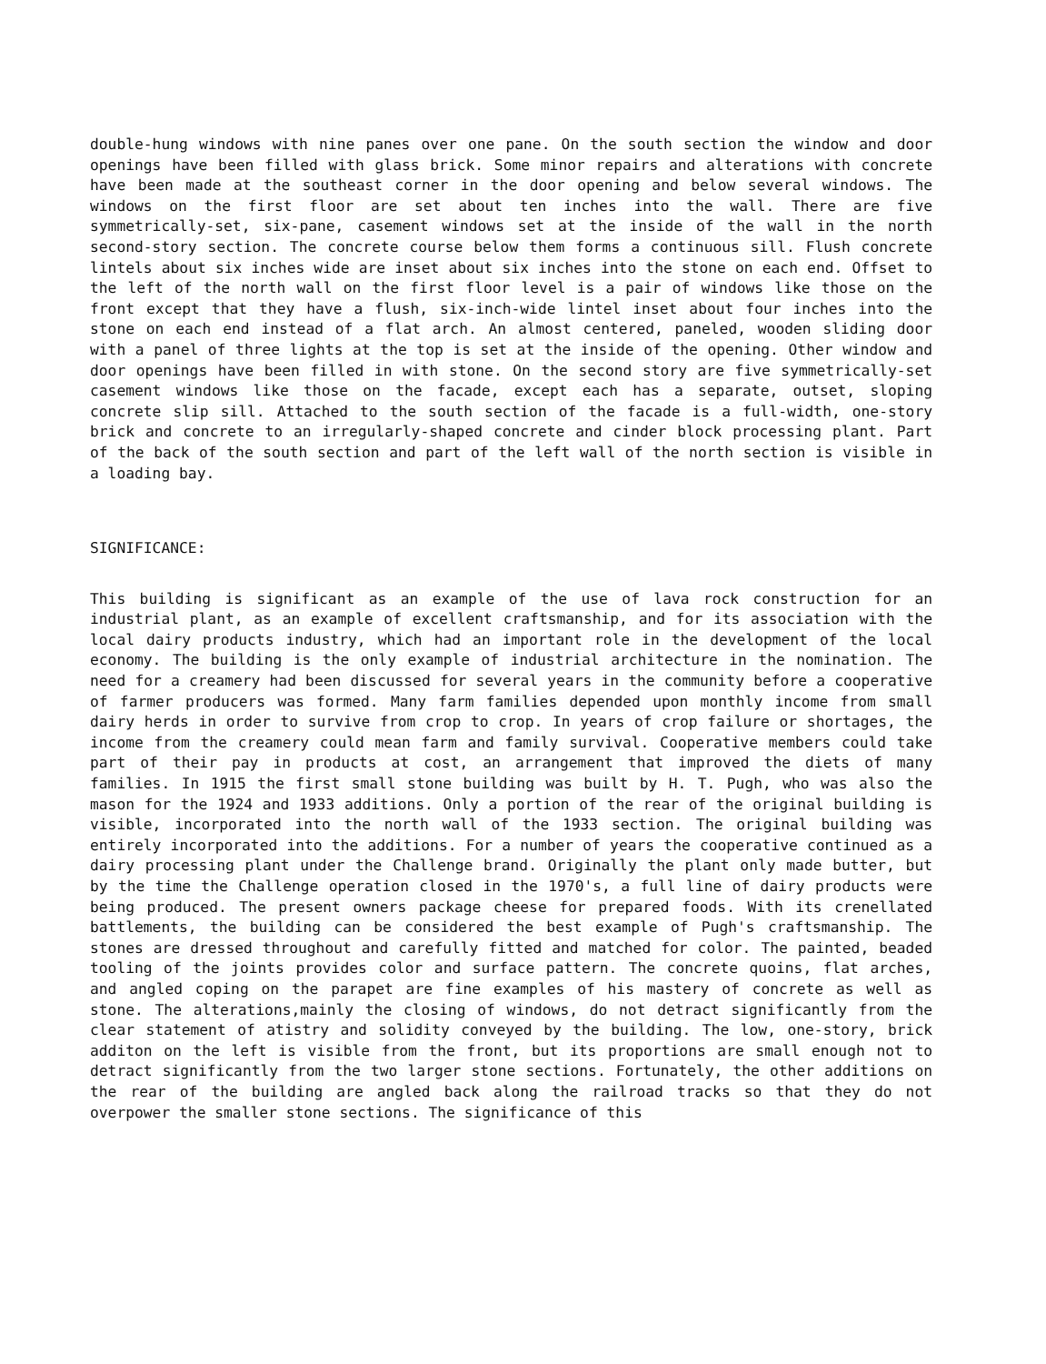double-hung windows with nine panes over one pane. On the south section the window and door openings have been filled with glass brick. Some minor repairs and alterations with concrete have been made at the southeast corner in the door opening and below several windows. The windows on the first floor are set about ten inches into the wall. There are five symmetrically-set, six-pane, casement windows set at the inside of the wall in the north second-story section. The concrete course below them forms a continuous sill. Flush concrete lintels about six inches wide are inset about six inches into the stone on each end. Offset to the left of the north wall on the first floor level is a pair of windows like those on the front except that they have a flush, six-inch-wide lintel inset about four inches into the stone on each end instead of a flat arch. An almost centered, paneled, wooden sliding door with a panel of three lights at the top is set at the inside of the opening. Other window and door openings have been filled in with stone. On the second story are five symmetrically-set casement windows like those on the facade, except each has a separate, outset, sloping concrete slip sill. Attached to the south section of the facade is a full-width, one-story brick and concrete to an irregularly-shaped concrete and cinder block processing plant. Part of the back of the south section and part of the left wall of the north section is visible in a loading bay.
SIGNIFICANCE:
This building is significant as an example of the use of lava rock construction for an industrial plant, as an example of excellent craftsmanship, and for its association with the local dairy products industry, which had an important role in the development of the local economy. The building is the only example of industrial architecture in the nomination. The need for a creamery had been discussed for several years in the community before a cooperative of farmer producers was formed. Many farm families depended upon monthly income from small dairy herds in order to survive from crop to crop. In years of crop failure or shortages, the income from the creamery could mean farm and family survival. Cooperative members could take part of their pay in products at cost, an arrangement that improved the diets of many families. In 1915 the first small stone building was built by H. T. Pugh, who was also the mason for the 1924 and 1933 additions. Only a portion of the rear of the original building is visible, incorporated into the north wall of the 1933 section. The original building was entirely incorporated into the additions. For a number of years the cooperative continued as a dairy processing plant under the Challenge brand. Originally the plant only made butter, but by the time the Challenge operation closed in the 1970's, a full line of dairy products were being produced. The present owners package cheese for prepared foods. With its crenellated battlements, the building can be considered the best example of Pugh's craftsmanship. The stones are dressed throughout and carefully fitted and matched for color. The painted, beaded tooling of the joints provides color and surface pattern. The concrete quoins, flat arches, and angled coping on the parapet are fine examples of his mastery of concrete as well as stone. The alterations,mainly the closing of windows, do not detract significantly from the clear statement of atistry and solidity conveyed by the building. The low, one-story, brick additon on the left is visible from the front, but its proportions are small enough not to detract significantly from the two larger stone sections. Fortunately, the other additions on the rear of the building are angled back along the railroad tracks so that they do not overpower the smaller stone sections. The significance of this